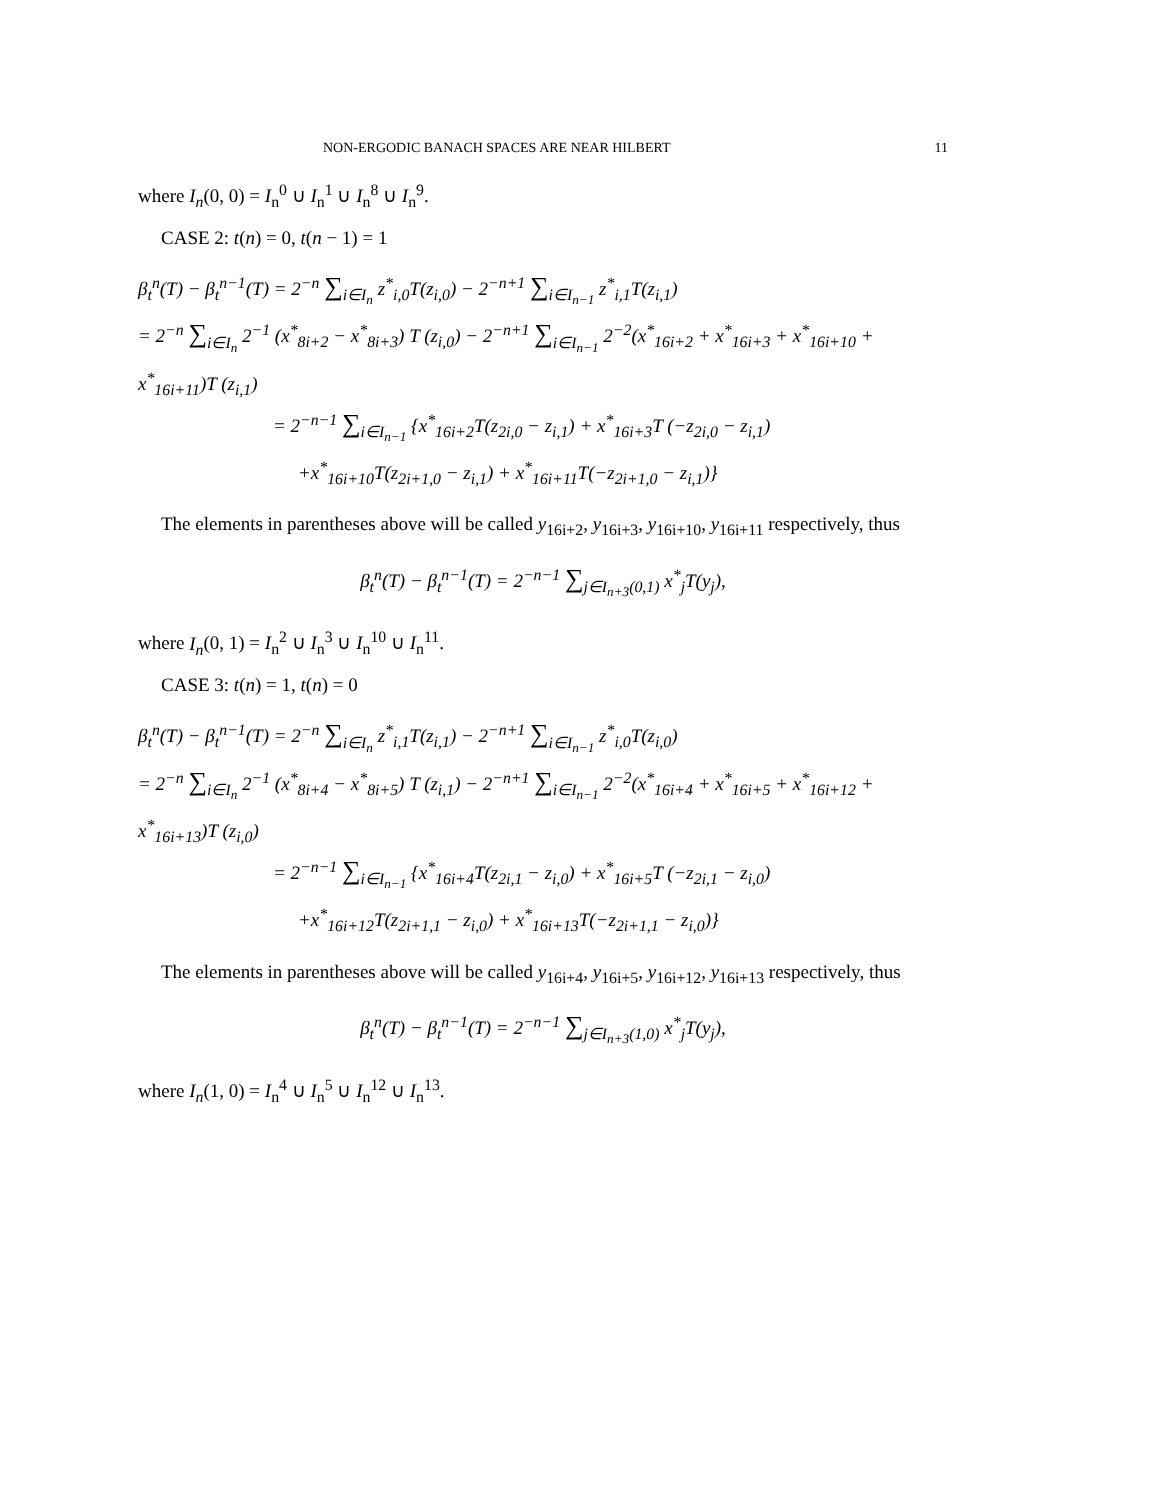NON-ERGODIC BANACH SPACES ARE NEAR HILBERT 11
where I<sub>n</sub>(0, 0) = I<sub>n</sub><sup>0</sup> ∪ I<sub>n</sub><sup>1</sup> ∪ I<sub>n</sub><sup>8</sup> ∪ I<sub>n</sub><sup>9</sup>.
CASE 2: t(n) = 0, t(n − 1) = 1
β<sub>t</sub><sup>n</sup>(T) − β<sub>t</sub><sup>n−1</sup>(T) = 2<sup>−n</sup> ∑<sub>i∈I<sub>n</sub></sub> z<sup>*</sup><sub>i,0</sub>T(z<sub>i,0</sub>) − 2<sup>−n+1</sup> ∑<sub>i∈I<sub>n−1</sub></sub> z<sup>*</sup><sub>i,1</sub>T(z<sub>i,1</sub>)
= 2<sup>−n</sup> ∑<sub>i∈I<sub>n</sub></sub> 2<sup>−1</sup> (x<sup>*</sup><sub>8i+2</sub> − x<sup>*</sup><sub>8i+3</sub>) T (z<sub>i,0</sub>) − 2<sup>−n+1</sup> ∑<sub>i∈I<sub>n−1</sub></sub> 2<sup>−2</sup>(x<sup>*</sup><sub>16i+2</sub> + x<sup>*</sup><sub>16i+3</sub> + x<sup>*</sup><sub>16i+10</sub> + x<sup>*</sup><sub>16i+11</sub>)T (z<sub>i,1</sub>)
= 2<sup>−n−1</sup> ∑<sub>i∈I<sub>n−1</sub></sub> {x<sup>*</sup><sub>16i+2</sub>T(z<sub>2i,0</sub> − z<sub>i,1</sub>) + x<sup>*</sup><sub>16i+3</sub>T (−z<sub>2i,0</sub> − z<sub>i,1</sub>)
+x<sup>*</sup><sub>16i+10</sub>T(z<sub>2i+1,0</sub> − z<sub>i,1</sub>) + x<sup>*</sup><sub>16i+11</sub>T(−z<sub>2i+1,0</sub> − z<sub>i,1</sub>)}
The elements in parentheses above will be called y<sub>16i+2</sub>, y<sub>16i+3</sub>, y<sub>16i+10</sub>, y<sub>16i+11</sub> respectively, thus
β<sub>t</sub><sup>n</sup>(T) − β<sub>t</sub><sup>n−1</sup>(T) = 2<sup>−n−1</sup> ∑<sub>j∈I<sub>n+3</sub>(0,1)</sub> x<sup>*</sup><sub>j</sub>T(y<sub>j</sub>),
where I<sub>n</sub>(0, 1) = I<sub>n</sub><sup>2</sup> ∪ I<sub>n</sub><sup>3</sup> ∪ I<sub>n</sub><sup>10</sup> ∪ I<sub>n</sub><sup>11</sup>.
CASE 3: t(n) = 1, t(n) = 0
β<sub>t</sub><sup>n</sup>(T) − β<sub>t</sub><sup>n−1</sup>(T) = 2<sup>−n</sup> ∑<sub>i∈I<sub>n</sub></sub> z<sup>*</sup><sub>i,1</sub>T(z<sub>i,1</sub>) − 2<sup>−n+1</sup> ∑<sub>i∈I<sub>n−1</sub></sub> z<sup>*</sup><sub>i,0</sub>T(z<sub>i,0</sub>)
= 2<sup>−n</sup> ∑<sub>i∈I<sub>n</sub></sub> 2<sup>−1</sup> (x<sup>*</sup><sub>8i+4</sub> − x<sup>*</sup><sub>8i+5</sub>) T (z<sub>i,1</sub>) − 2<sup>−n+1</sup> ∑<sub>i∈I<sub>n−1</sub></sub> 2<sup>−2</sup>(x<sup>*</sup><sub>16i+4</sub> + x<sup>*</sup><sub>16i+5</sub> + x<sup>*</sup><sub>16i+12</sub> + x<sup>*</sup><sub>16i+13</sub>)T (z<sub>i,0</sub>)
= 2<sup>−n−1</sup> ∑<sub>i∈I<sub>n−1</sub></sub> {x<sup>*</sup><sub>16i+4</sub>T(z<sub>2i,1</sub> − z<sub>i,0</sub>) + x<sup>*</sup><sub>16i+5</sub>T (−z<sub>2i,1</sub> − z<sub>i,0</sub>)
+x<sup>*</sup><sub>16i+12</sub>T(z<sub>2i+1,1</sub> − z<sub>i,0</sub>) + x<sup>*</sup><sub>16i+13</sub>T(−z<sub>2i+1,1</sub> − z<sub>i,0</sub>)}
The elements in parentheses above will be called y<sub>16i+4</sub>, y<sub>16i+5</sub>, y<sub>16i+12</sub>, y<sub>16i+13</sub> respectively, thus
β<sub>t</sub><sup>n</sup>(T) − β<sub>t</sub><sup>n−1</sup>(T) = 2<sup>−n−1</sup> ∑<sub>j∈I<sub>n+3</sub>(1,0)</sub> x<sup>*</sup><sub>j</sub>T(y<sub>j</sub>),
where I<sub>n</sub>(1, 0) = I<sub>n</sub><sup>4</sup> ∪ I<sub>n</sub><sup>5</sup> ∪ I<sub>n</sub><sup>12</sup> ∪ I<sub>n</sub><sup>13</sup>.